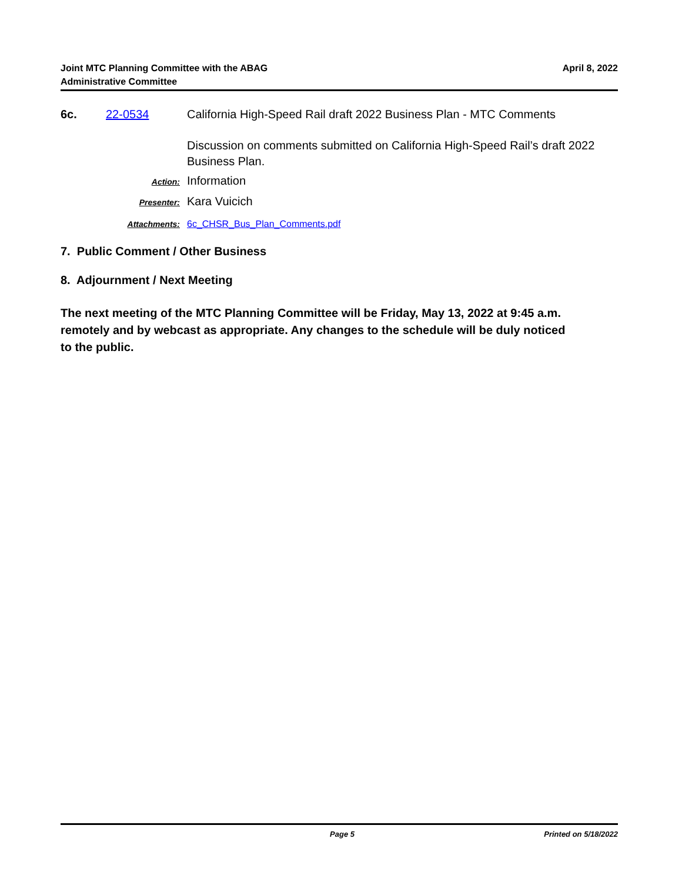Joint MTC Planning Committee with the ABAG
Administrative Committee
April 8, 2022
6c. 22-0534 California High-Speed Rail draft 2022 Business Plan - MTC Comments
Discussion on comments submitted on California High-Speed Rail’s draft 2022 Business Plan.
Action:
Information
Presenter:
Kara Vuicich
Attachments: 6c_CHSR_Bus_Plan_Comments.pdf
7. Public Comment / Other Business
8. Adjournment / Next Meeting
The next meeting of the MTC Planning Committee will be Friday, May 13, 2022 at 9:45 a.m. remotely and by webcast as appropriate. Any changes to the schedule will be duly noticed to the public.
Page 5 Printed on 5/18/2022